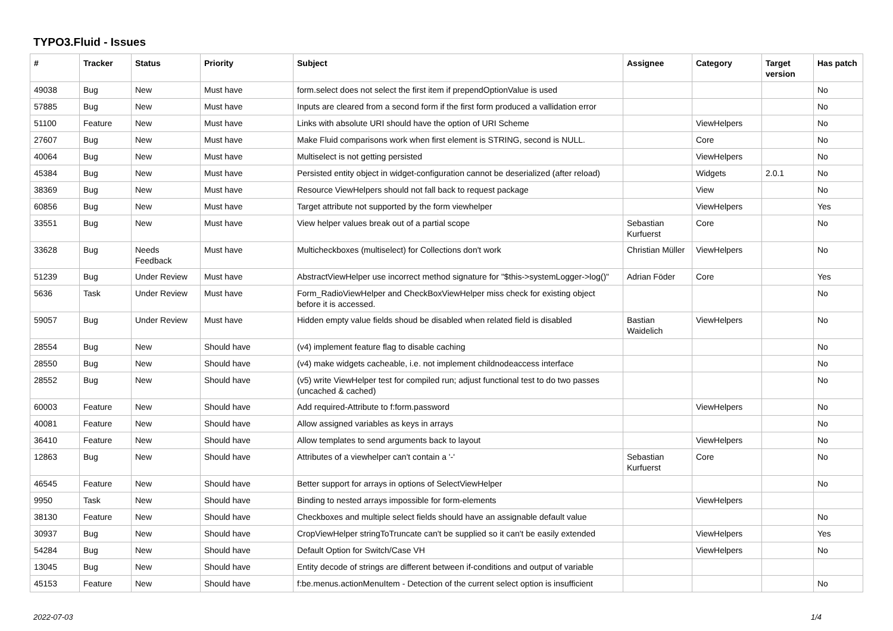TYPO3.Fluid - Issues
| # | Tracker | Status | Priority | Subject | Assignee | Category | Target version | Has patch |
| --- | --- | --- | --- | --- | --- | --- | --- | --- |
| 49038 | Bug | New | Must have | form.select does not select the first item if prependOptionValue is used | | | | No |
| 57885 | Bug | New | Must have | Inputs are cleared from a second form if the first form produced a vallidation error | | | | No |
| 51100 | Feature | New | Must have | Links with absolute URI should have the option of URI Scheme | | ViewHelpers | | No |
| 27607 | Bug | New | Must have | Make Fluid comparisons work when first element is STRING, second is NULL. | | Core | | No |
| 40064 | Bug | New | Must have | Multiselect is not getting persisted | | ViewHelpers | | No |
| 45384 | Bug | New | Must have | Persisted entity object in widget-configuration cannot be deserialized (after reload) | | Widgets | 2.0.1 | No |
| 38369 | Bug | New | Must have | Resource ViewHelpers should not fall back to request package | | View | | No |
| 60856 | Bug | New | Must have | Target attribute not supported by the form viewhelper | | ViewHelpers | | Yes |
| 33551 | Bug | New | Must have | View helper values break out of a partial scope | Sebastian Kurfuerst | Core | | No |
| 33628 | Bug | Needs Feedback | Must have | Multicheckboxes (multiselect) for Collections don't work | Christian Müller | ViewHelpers | | No |
| 51239 | Bug | Under Review | Must have | AbstractViewHelper use incorrect method signature for "$this->systemLogger->log()" | Adrian Föder | Core | | Yes |
| 5636 | Task | Under Review | Must have | Form_RadioViewHelper and CheckBoxViewHelper miss check for existing object before it is accessed. | | | | No |
| 59057 | Bug | Under Review | Must have | Hidden empty value fields shoud be disabled when related field is disabled | Bastian Waidelich | ViewHelpers | | No |
| 28554 | Bug | New | Should have | (v4) implement feature flag to disable caching | | | | No |
| 28550 | Bug | New | Should have | (v4) make widgets cacheable, i.e. not implement childnodeaccess interface | | | | No |
| 28552 | Bug | New | Should have | (v5) write ViewHelper test for compiled run; adjust functional test to do two passes (uncached & cached) | | | | No |
| 60003 | Feature | New | Should have | Add required-Attribute to f:form.password | | ViewHelpers | | No |
| 40081 | Feature | New | Should have | Allow assigned variables as keys in arrays | | | | No |
| 36410 | Feature | New | Should have | Allow templates to send arguments back to layout | | ViewHelpers | | No |
| 12863 | Bug | New | Should have | Attributes of a viewhelper can't contain a '-' | Sebastian Kurfuerst | Core | | No |
| 46545 | Feature | New | Should have | Better support for arrays in options of SelectViewHelper | | | | No |
| 9950 | Task | New | Should have | Binding to nested arrays impossible for form-elements | | ViewHelpers | | |
| 38130 | Feature | New | Should have | Checkboxes and multiple select fields should have an assignable default value | | | | No |
| 30937 | Bug | New | Should have | CropViewHelper stringToTruncate can't be supplied so it can't be easily extended | | ViewHelpers | | Yes |
| 54284 | Bug | New | Should have | Default Option for Switch/Case VH | | ViewHelpers | | No |
| 13045 | Bug | New | Should have | Entity decode of strings are different between if-conditions and output of variable | | | | |
| 45153 | Feature | New | Should have | f:be.menus.actionMenuItem - Detection of the current select option is insufficient | | | | No |
2022-07-03 1/4